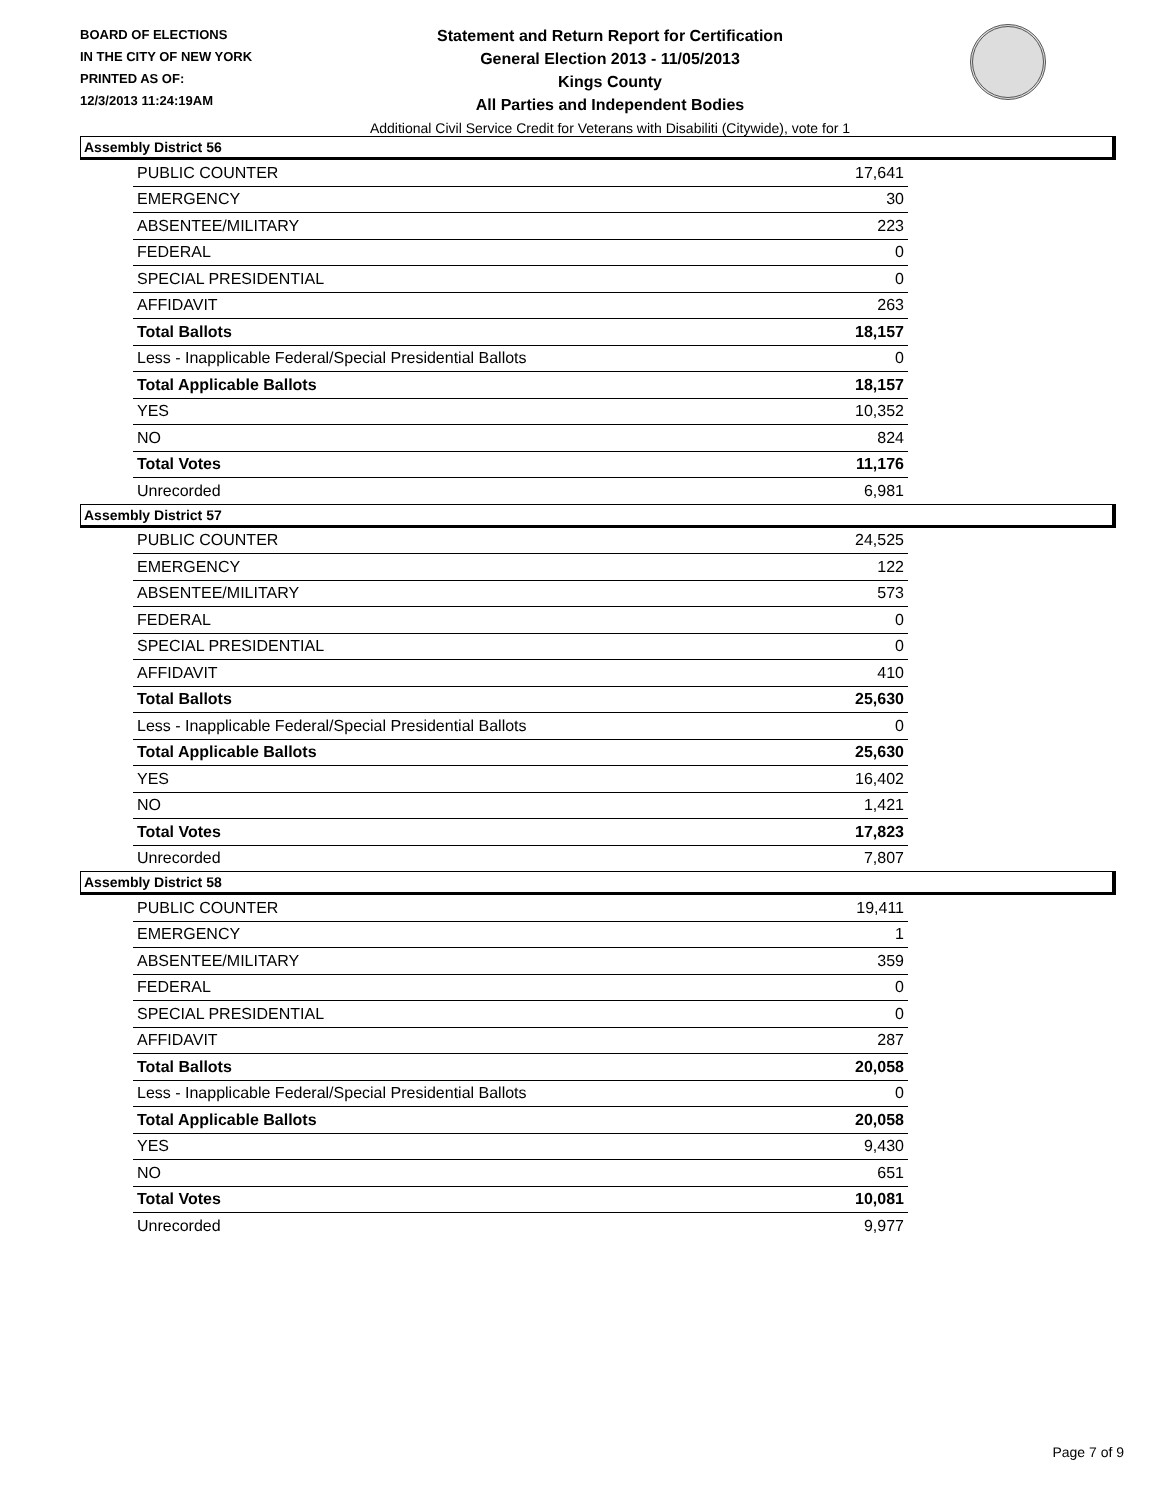BOARD OF ELECTIONS
IN THE CITY OF NEW YORK
PRINTED AS OF:
12/3/2013 11:24:19AM
Statement and Return Report for Certification
General Election 2013 - 11/05/2013
Kings County
All Parties and Independent Bodies
Additional Civil Service Credit for Veterans with Disabiliti (Citywide), vote for 1
Assembly District 56
| PUBLIC COUNTER | 17,641 |
| EMERGENCY | 30 |
| ABSENTEE/MILITARY | 223 |
| FEDERAL | 0 |
| SPECIAL PRESIDENTIAL | 0 |
| AFFIDAVIT | 263 |
| Total Ballots | 18,157 |
| Less - Inapplicable Federal/Special Presidential Ballots | 0 |
| Total Applicable Ballots | 18,157 |
| YES | 10,352 |
| NO | 824 |
| Total Votes | 11,176 |
| Unrecorded | 6,981 |
Assembly District 57
| PUBLIC COUNTER | 24,525 |
| EMERGENCY | 122 |
| ABSENTEE/MILITARY | 573 |
| FEDERAL | 0 |
| SPECIAL PRESIDENTIAL | 0 |
| AFFIDAVIT | 410 |
| Total Ballots | 25,630 |
| Less - Inapplicable Federal/Special Presidential Ballots | 0 |
| Total Applicable Ballots | 25,630 |
| YES | 16,402 |
| NO | 1,421 |
| Total Votes | 17,823 |
| Unrecorded | 7,807 |
Assembly District 58
| PUBLIC COUNTER | 19,411 |
| EMERGENCY | 1 |
| ABSENTEE/MILITARY | 359 |
| FEDERAL | 0 |
| SPECIAL PRESIDENTIAL | 0 |
| AFFIDAVIT | 287 |
| Total Ballots | 20,058 |
| Less - Inapplicable Federal/Special Presidential Ballots | 0 |
| Total Applicable Ballots | 20,058 |
| YES | 9,430 |
| NO | 651 |
| Total Votes | 10,081 |
| Unrecorded | 9,977 |
Page 7 of 9